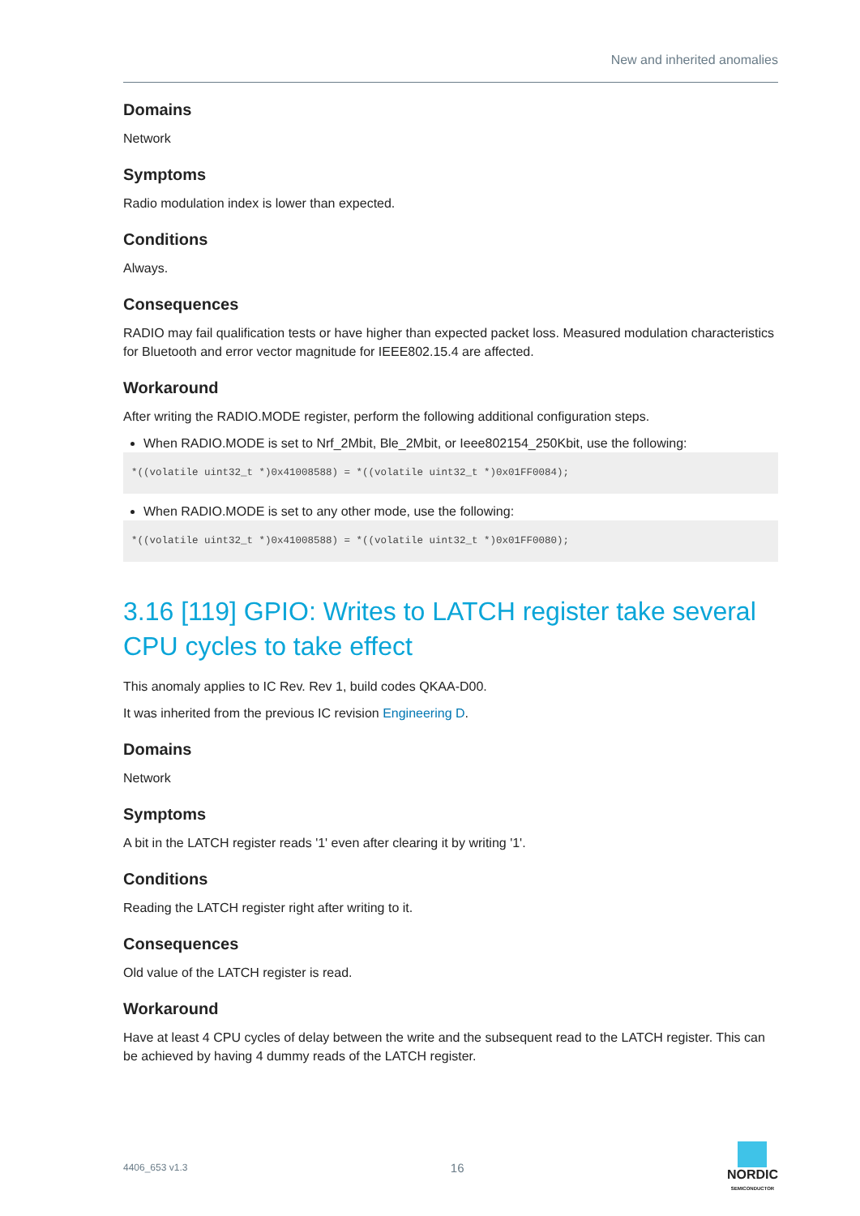New and inherited anomalies
Domains
Network
Symptoms
Radio modulation index is lower than expected.
Conditions
Always.
Consequences
RADIO may fail qualification tests or have higher than expected packet loss. Measured modulation characteristics for Bluetooth and error vector magnitude for IEEE802.15.4 are affected.
Workaround
After writing the RADIO.MODE register, perform the following additional configuration steps.
When RADIO.MODE is set to Nrf_2Mbit, Ble_2Mbit, or Ieee802154_250Kbit, use the following:
*((volatile uint32_t *)0x41008588) = *((volatile uint32_t *)0x01FF0084);
When RADIO.MODE is set to any other mode, use the following:
*((volatile uint32_t *)0x41008588) = *((volatile uint32_t *)0x01FF0080);
3.16 [119] GPIO: Writes to LATCH register take several CPU cycles to take effect
This anomaly applies to IC Rev. Rev 1, build codes QKAA-D00.
It was inherited from the previous IC revision Engineering D.
Domains
Network
Symptoms
A bit in the LATCH register reads '1' even after clearing it by writing '1'.
Conditions
Reading the LATCH register right after writing to it.
Consequences
Old value of the LATCH register is read.
Workaround
Have at least 4 CPU cycles of delay between the write and the subsequent read to the LATCH register. This can be achieved by having 4 dummy reads of the LATCH register.
4406_653 v1.3 16
NORDIC
SEMICONDUCTOR